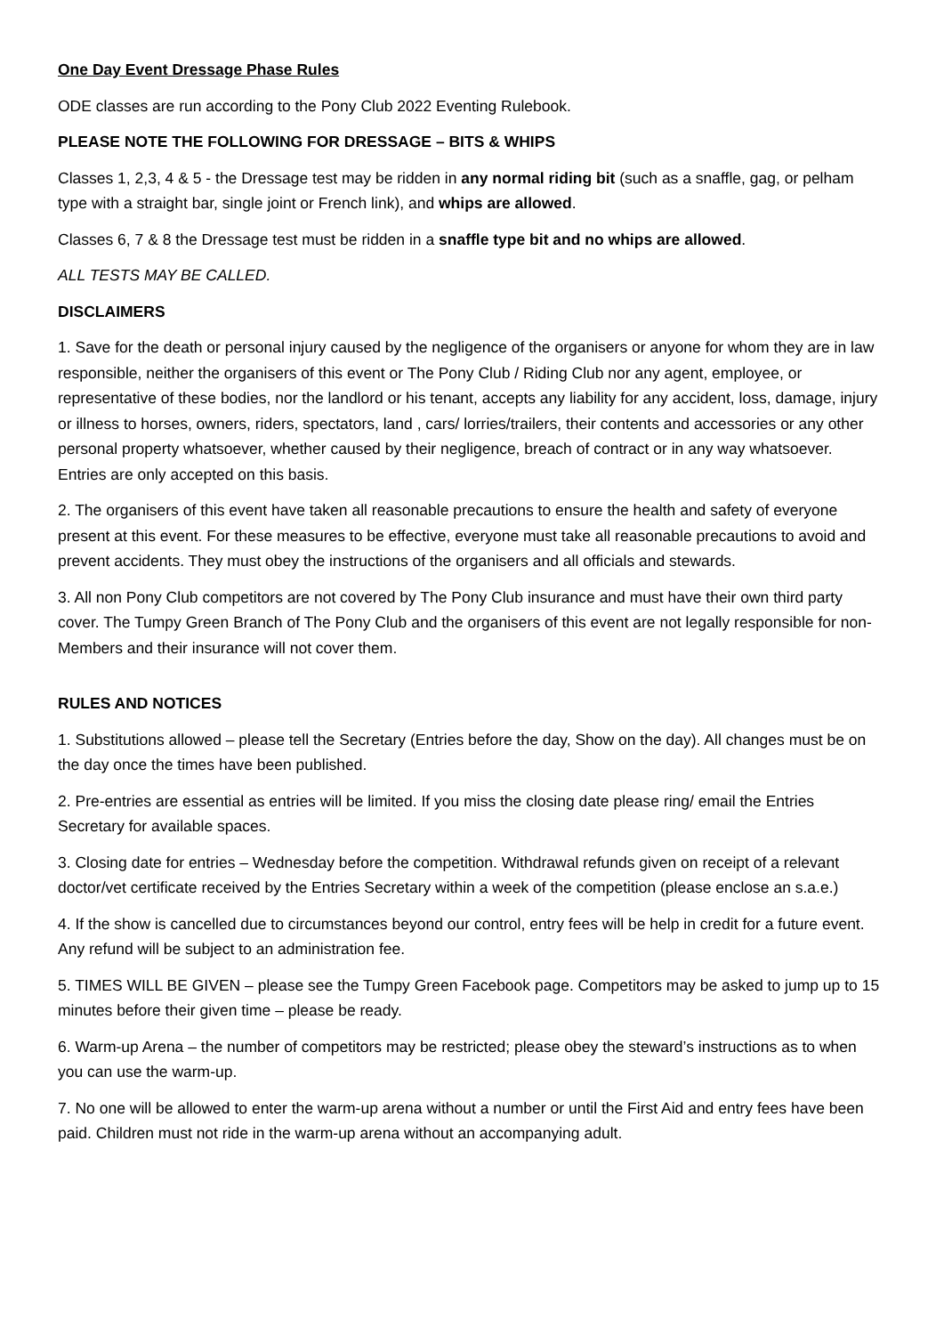One Day Event Dressage Phase Rules
ODE classes are run according to the Pony Club 2022 Eventing Rulebook.
PLEASE NOTE THE FOLLOWING FOR DRESSAGE – BITS & WHIPS
Classes 1, 2,3, 4 & 5 - the Dressage test may be ridden in any normal riding bit (such as a snaffle, gag, or pelham type with a straight bar, single joint or French link), and whips are allowed.
Classes 6, 7 & 8 the Dressage test must be ridden in a snaffle type bit and no whips are allowed.
ALL TESTS MAY BE CALLED.
DISCLAIMERS
1. Save for the death or personal injury caused by the negligence of the organisers or anyone for whom they are in law responsible, neither the organisers of this event or The Pony Club / Riding Club nor any agent, employee, or representative of these bodies, nor the landlord or his tenant, accepts any liability for any accident, loss, damage, injury or illness to horses, owners, riders, spectators, land , cars/ lorries/trailers, their contents and accessories or any other personal property whatsoever, whether caused by their negligence, breach of contract or in any way whatsoever. Entries are only accepted on this basis.
2. The organisers of this event have taken all reasonable precautions to ensure the health and safety of everyone present at this event. For these measures to be effective, everyone must take all reasonable precautions to avoid and prevent accidents. They must obey the instructions of the organisers and all officials and stewards.
3. All non Pony Club competitors are not covered by The Pony Club insurance and must have their own third party cover. The Tumpy Green Branch of The Pony Club and the organisers of this event are not legally responsible for non-Members and their insurance will not cover them.
RULES AND NOTICES
1. Substitutions allowed – please tell the Secretary (Entries before the day, Show on the day). All changes must be on the day once the times have been published.
2. Pre-entries are essential as entries will be limited. If you miss the closing date please ring/ email the Entries Secretary for available spaces.
3. Closing date for entries – Wednesday before the competition. Withdrawal refunds given on receipt of a relevant doctor/vet certificate received by the Entries Secretary within a week of the competition (please enclose an s.a.e.)
4. If the show is cancelled due to circumstances beyond our control, entry fees will be help in credit for a future event. Any refund will be subject to an administration fee.
5. TIMES WILL BE GIVEN – please see the Tumpy Green Facebook page. Competitors may be asked to jump up to 15 minutes before their given time – please be ready.
6. Warm-up Arena – the number of competitors may be restricted; please obey the steward’s instructions as to when you can use the warm-up.
7. No one will be allowed to enter the warm-up arena without a number or until the First Aid and entry fees have been paid. Children must not ride in the warm-up arena without an accompanying adult.